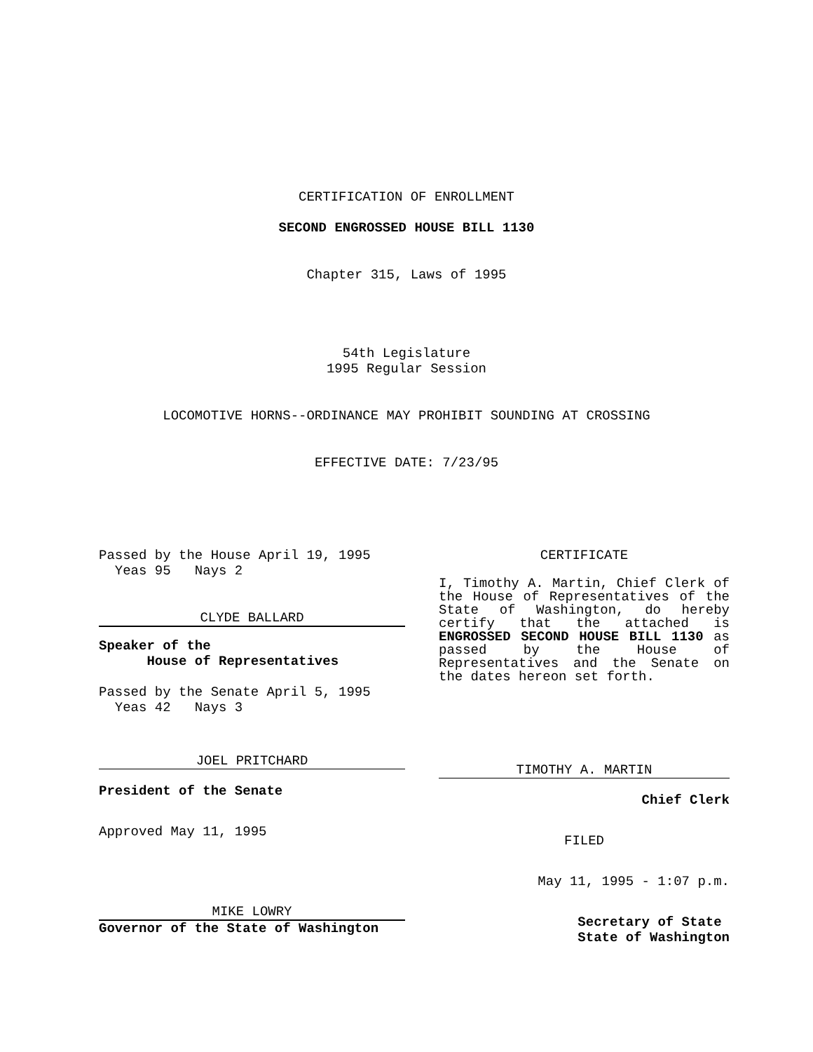CERTIFICATION OF ENROLLMENT
SECOND ENGROSSED HOUSE BILL 1130
Chapter 315, Laws of 1995
54th Legislature
1995 Regular Session
LOCOMOTIVE HORNS--ORDINANCE MAY PROHIBIT SOUNDING AT CROSSING
EFFECTIVE DATE: 7/23/95
Passed by the House April 19, 1995
Yeas 95 Nays 2
CLYDE BALLARD
Speaker of the
House of Representatives
Passed by the Senate April 5, 1995
Yeas 42 Nays 3
JOEL PRITCHARD
President of the Senate
Approved May 11, 1995
MIKE LOWRY
Governor of the State of Washington
CERTIFICATE
I, Timothy A. Martin, Chief Clerk of the House of Representatives of the State of Washington, do hereby certify that the attached is ENGROSSED SECOND HOUSE BILL 1130 as passed by the House of Representatives and the Senate on the dates hereon set forth.
TIMOTHY A. MARTIN
Chief Clerk
FILED
May 11, 1995 - 1:07 p.m.
Secretary of State
State of Washington